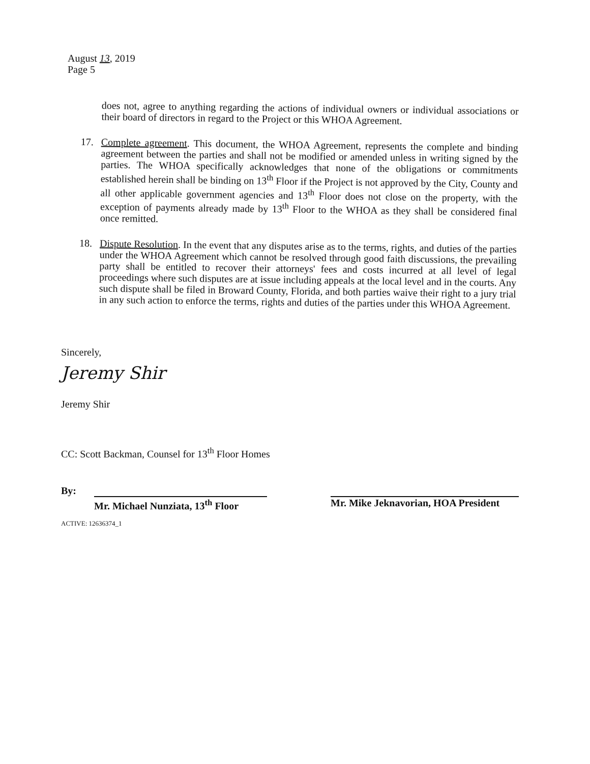August 13, 2019
Page 5
does not, agree to anything regarding the actions of individual owners or individual associations or their board of directors in regard to the Project or this WHOA Agreement.
17.
Complete agreement. This document, the WHOA Agreement, represents the complete and binding agreement between the parties and shall not be modified or amended unless in writing signed by the parties. The WHOA specifically acknowledges that none of the obligations or commitments established herein shall be binding on 13<sup>th</sup> Floor if the Project is not approved by the City, County and all other applicable government agencies and 13<sup>th</sup> Floor does not close on the property, with the exception of payments already made by 13<sup>th</sup> Floor to the WHOA as they shall be considered final once remitted.
18.
Dispute Resolution. In the event that any disputes arise as to the terms, rights, and duties of the parties under the WHOA Agreement which cannot be resolved through good faith discussions, the prevailing party shall be entitled to recover their attorneys' fees and costs incurred at all level of legal proceedings where such disputes are at issue including appeals at the local level and in the courts. Any such dispute shall be filed in Broward County, Florida, and both parties waive their right to a jury trial in any such action to enforce the terms, rights and duties of the parties under this WHOA Agreement.
Sincerely,
Jeremy Shir
Jeremy Shir
CC: Scott Backman, Counsel for 13<sup>th</sup> Floor Homes
By:
Mr. Michael Nunziata, 13<sup>th</sup> Floor
Mr. Mike Jeknavorian, HOA President
ACTIVE: 12636374_1